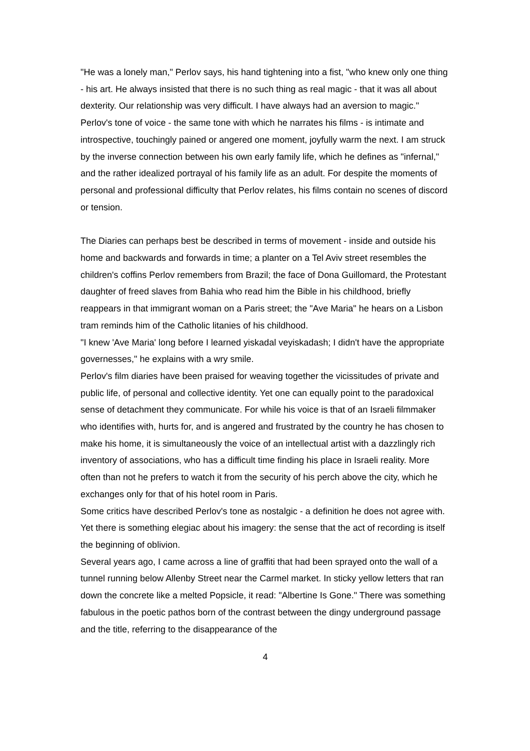"He was a lonely man," Perlov says, his hand tightening into a fist, "who knew only one thing - his art. He always insisted that there is no such thing as real magic - that it was all about dexterity. Our relationship was very difficult. I have always had an aversion to magic."
Perlov's tone of voice - the same tone with which he narrates his films - is intimate and introspective, touchingly pained or angered one moment, joyfully warm the next. I am struck by the inverse connection between his own early family life, which he defines as "infernal," and the rather idealized portrayal of his family life as an adult. For despite the moments of personal and professional difficulty that Perlov relates, his films contain no scenes of discord or tension.
The Diaries can perhaps best be described in terms of movement - inside and outside his home and backwards and forwards in time; a planter on a Tel Aviv street resembles the children's coffins Perlov remembers from Brazil; the face of Dona Guillomard, the Protestant daughter of freed slaves from Bahia who read him the Bible in his childhood, briefly reappears in that immigrant woman on a Paris street; the "Ave Maria" he hears on a Lisbon tram reminds him of the Catholic litanies of his childhood.
"I knew 'Ave Maria' long before I learned yiskadal veyiskadash; I didn't have the appropriate governesses," he explains with a wry smile.
Perlov's film diaries have been praised for weaving together the vicissitudes of private and public life, of personal and collective identity. Yet one can equally point to the paradoxical sense of detachment they communicate. For while his voice is that of an Israeli filmmaker who identifies with, hurts for, and is angered and frustrated by the country he has chosen to make his home, it is simultaneously the voice of an intellectual artist with a dazzlingly rich inventory of associations, who has a difficult time finding his place in Israeli reality. More often than not he prefers to watch it from the security of his perch above the city, which he exchanges only for that of his hotel room in Paris.
Some critics have described Perlov's tone as nostalgic - a definition he does not agree with. Yet there is something elegiac about his imagery: the sense that the act of recording is itself the beginning of oblivion.
Several years ago, I came across a line of graffiti that had been sprayed onto the wall of a tunnel running below Allenby Street near the Carmel market. In sticky yellow letters that ran down the concrete like a melted Popsicle, it read: "Albertine Is Gone." There was something fabulous in the poetic pathos born of the contrast between the dingy underground passage and the title, referring to the disappearance of the
4